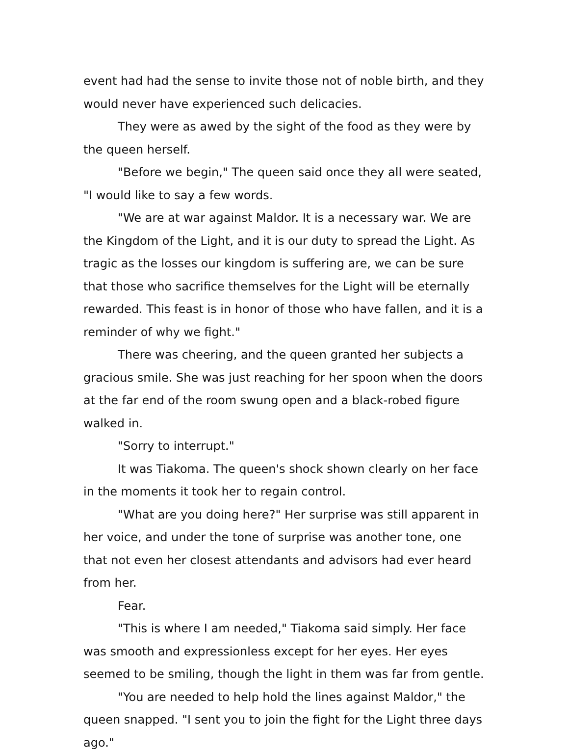event had had the sense to invite those not of noble birth, and they would never have experienced such delicacies.
They were as awed by the sight of the food as they were by the queen herself.
"Before we begin," The queen said once they all were seated, "I would like to say a few words.
"We are at war against Maldor. It is a necessary war. We are the Kingdom of the Light, and it is our duty to spread the Light. As tragic as the losses our kingdom is suffering are, we can be sure that those who sacrifice themselves for the Light will be eternally rewarded. This feast is in honor of those who have fallen, and it is a reminder of why we fight."
There was cheering, and the queen granted her subjects a gracious smile. She was just reaching for her spoon when the doors at the far end of the room swung open and a black-robed figure walked in.
"Sorry to interrupt."
It was Tiakoma. The queen's shock shown clearly on her face in the moments it took her to regain control.
"What are you doing here?" Her surprise was still apparent in her voice, and under the tone of surprise was another tone, one that not even her closest attendants and advisors had ever heard from her.
Fear.
"This is where I am needed," Tiakoma said simply. Her face was smooth and expressionless except for her eyes. Her eyes seemed to be smiling, though the light in them was far from gentle.
"You are needed to help hold the lines against Maldor," the queen snapped. "I sent you to join the fight for the Light three days ago."